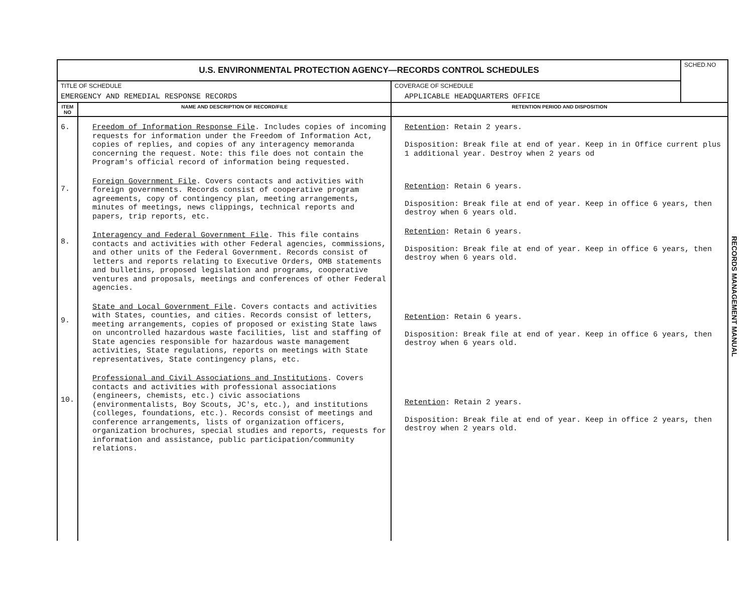| U.S. ENVIRONMENTAL PROTECTION AGENCY—RECORDS CONTROL SCHEDULES | | | SCHED.NO |
| TITLE OF SCHEDULE EMERGENCY AND REMEDIAL RESPONSE RECORDS | | COVERAGE OF SCHEDULE APPLICABLE HEADQUARTERS OFFICE | |
| ITEM NO | NAME AND DESCRIPTION OF RECORD/FILE | RETENTION PERIOD AND DISPOSITION | |
| 6. 7. 8. 9. 10. | Freedom of Information Response File . Includes copies of incoming requests for information under the Freedom of Information Act, copies of replies, and copies of any interagency memoranda concerning the request. Note: this file does not contain the Program's official record of information being requested. Foreign Government File . Covers contacts and activities with foreign governments. Records consist of cooperative program agreements, copy of contingency plan, meeting arrangements, minutes of meetings, news clippings, technical reports and papers, trip reports, etc. Interagency and Federal Government File . This file contains contacts and activities with other Federal agencies, commissions, and other units of the Federal Government. Records consist of letters and reports relating to Executive Orders, OMB statements and bulletins, proposed legislation and programs, cooperative ventures and proposals, meetings and conferences of other Federal agencies. State and Local Government File . Covers contacts and activities with States, counties, and cities. Records consist of letters, meeting arrangements, copies of proposed or existing State laws on uncontrolled hazardous waste facilities, list and staffing of State agencies responsible for hazardous waste management activities, State regulations, reports on meetings with State representatives, State contingency plans, etc. Professional and Civil Associations and Institutions . Covers contacts and activities with professional associations (engineers, chemists, etc.) civic associations (environmentalists, Boy Scouts, JC's, etc.), and institutions (colleges, foundations, etc.). Records consist of meetings and conference arrangements, lists of organization officers, organization brochures, special studies and reports, requests for information and assistance, public participation/community relations. | Retention : Retain 2 years. Disposition: Break file at end of year. Keep in in Office current plus 1 additional year. Destroy when 2 years od Retention : Retain 6 years. Disposition: Break file at end of year. Keep in office 6 years, then destroy when 6 years old. Retention : Retain 6 years. Disposition: Break file at end of year. Keep in office 6 years, then destroy when 6 years old. Retention : Retain 6 years. Disposition: Break file at end of year. Keep in office 6 years, then destroy when 6 years old. Retention : Retain 2 years. Disposition: Break file at end of year. Keep in office 2 years, then destroy when 2 years old. | |
RECORDS MANAGEMENT MANUAL